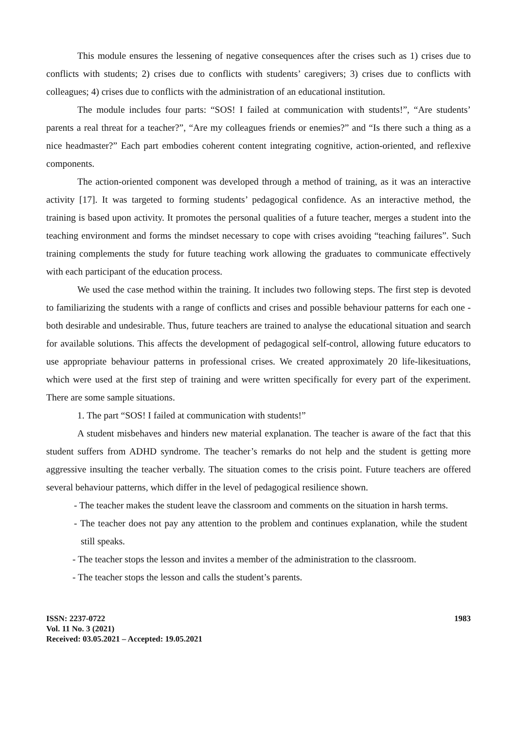This module ensures the lessening of negative consequences after the crises such as 1) crises due to conflicts with students; 2) crises due to conflicts with students’ caregivers; 3) crises due to conflicts with colleagues; 4) crises due to conflicts with the administration of an educational institution.
The module includes four parts: “SOS! I failed at communication with students!”, “Are students’ parents a real threat for a teacher?”, “Are my colleagues friends or enemies?” and “Is there such a thing as a nice headmaster?” Each part embodies coherent content integrating cognitive, action-oriented, and reflexive components.
The action-oriented component was developed through a method of training, as it was an interactive activity [17]. It was targeted to forming students’ pedagogical confidence. As an interactive method, the training is based upon activity. It promotes the personal qualities of a future teacher, merges a student into the teaching environment and forms the mindset necessary to cope with crises avoiding “teaching failures”. Such training complements the study for future teaching work allowing the graduates to communicate effectively with each participant of the education process.
We used the case method within the training. It includes two following steps. The first step is devoted to familiarizing the students with a range of conflicts and crises and possible behaviour patterns for each one - both desirable and undesirable. Thus, future teachers are trained to analyse the educational situation and search for available solutions. This affects the development of pedagogical self-control, allowing future educators to use appropriate behaviour patterns in professional crises. We created approximately 20 life-likesituations, which were used at the first step of training and were written specifically for every part of the experiment. There are some sample situations.
1. The part “SOS! I failed at communication with students!”
A student misbehaves and hinders new material explanation. The teacher is aware of the fact that this student suffers from ADHD syndrome. The teacher’s remarks do not help and the student is getting more aggressive insulting the teacher verbally. The situation comes to the crisis point. Future teachers are offered several behaviour patterns, which differ in the level of pedagogical resilience shown.
- The teacher makes the student leave the classroom and comments on the situation in harsh terms.
- The teacher does not pay any attention to the problem and continues explanation, while the student still speaks.
- The teacher stops the lesson and invites a member of the administration to the classroom.
- The teacher stops the lesson and calls the student’s parents.
ISSN: 2237-0722
Vol. 11 No. 3 (2021)
Received: 03.05.2021 – Accepted: 19.05.2021
1983